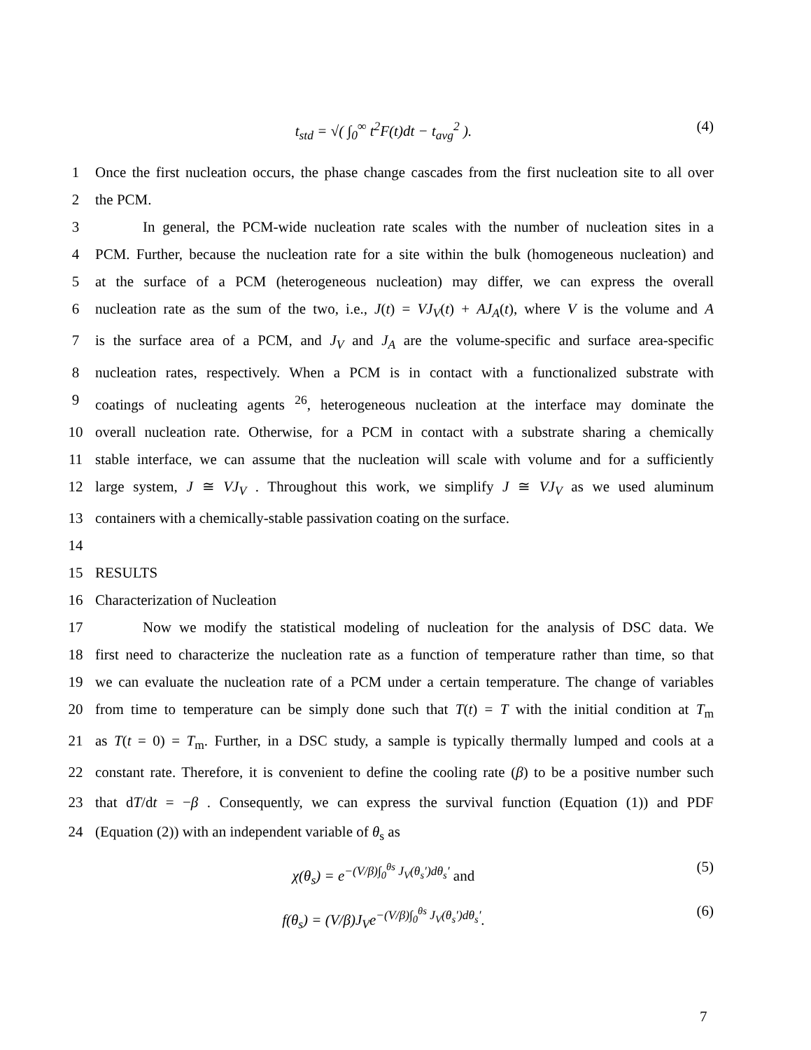t<sub>std</sub> = √( ∫<sub>0</sub><sup>∞</sup> t<sup>2</sup>F(t)dt − t<sub>avg</sub><sup>2</sup> ).
(4)
1 Once the first nucleation occurs, the phase change cascades from the first nucleation site to all over
2 the PCM.
3 In general, the PCM-wide nucleation rate scales with the number of nucleation sites in a
4 PCM. Further, because the nucleation rate for a site within the bulk (homogeneous nucleation) and
5 at the surface of a PCM (heterogeneous nucleation) may differ, we can express the overall
6 nucleation rate as the sum of the two, i.e., J(t) = VJ<sub>V</sub>(t) + AJ<sub>A</sub>(t), where V is the volume and A
7 is the surface area of a PCM, and J<sub>V</sub> and J<sub>A</sub> are the volume-specific and surface area-specific
8 nucleation rates, respectively. When a PCM is in contact with a functionalized substrate with
9 coatings of nucleating agents <sup>26</sup>, heterogeneous nucleation at the interface may dominate the
10 overall nucleation rate. Otherwise, for a PCM in contact with a substrate sharing a chemically
11 stable interface, we can assume that the nucleation will scale with volume and for a sufficiently
12 large system, J ≅ VJ<sub>V</sub> . Throughout this work, we simplify J ≅ VJ<sub>V</sub> as we used aluminum
13 containers with a chemically-stable passivation coating on the surface.
14
15 RESULTS
16 Characterization of Nucleation
17 Now we modify the statistical modeling of nucleation for the analysis of DSC data. We
18 first need to characterize the nucleation rate as a function of temperature rather than time, so that
19 we can evaluate the nucleation rate of a PCM under a certain temperature. The change of variables
20 from time to temperature can be simply done such that T(t) = T with the initial condition at T<sub>m</sub>
21 as T(t = 0) = T<sub>m</sub>. Further, in a DSC study, a sample is typically thermally lumped and cools at a
22 constant rate. Therefore, it is convenient to define the cooling rate (β) to be a positive number such
23 that dT/dt = −β . Consequently, we can express the survival function (Equation (1)) and PDF
24 (Equation (2)) with an independent variable of θ<sub>s</sub> as
χ(θ<sub>s</sub>) = e<sup>−(V/β)∫<sub>0</sub><sup>θs</sup> J<sub>V</sub>(θ<sub>s</sub>′)dθ<sub>s</sub>′</sup> and
(5)
f(θ<sub>s</sub>) = (V/β)J<sub>V</sub>e<sup>−(V/β)∫<sub>0</sub><sup>θs</sup> J<sub>V</sub>(θ<sub>s</sub>′)dθ<sub>s</sub>′</sup>.
(6)
7